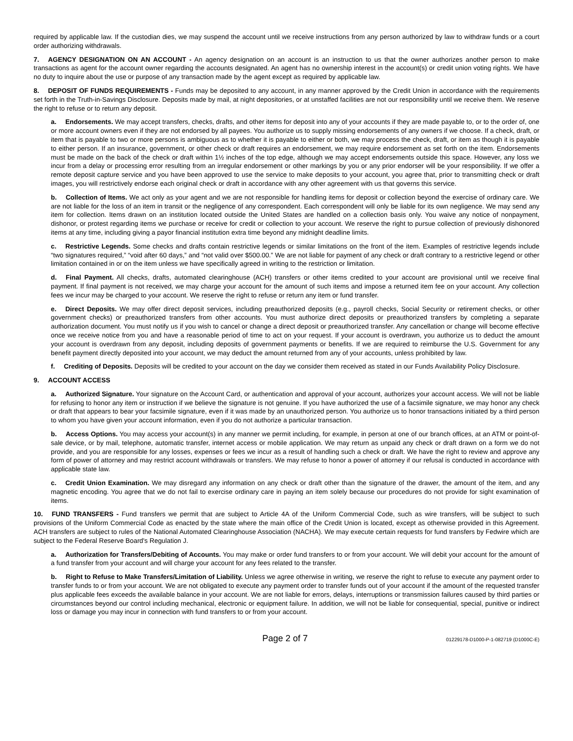required by applicable law. If the custodian dies, we may suspend the account until we receive instructions from any person authorized by law to withdraw funds or a court order authorizing withdrawals.
7. AGENCY DESIGNATION ON AN ACCOUNT - An agency designation on an account is an instruction to us that the owner authorizes another person to make transactions as agent for the account owner regarding the accounts designated. An agent has no ownership interest in the account(s) or credit union voting rights. We have no duty to inquire about the use or purpose of any transaction made by the agent except as required by applicable law.
8. DEPOSIT OF FUNDS REQUIREMENTS - Funds may be deposited to any account, in any manner approved by the Credit Union in accordance with the requirements set forth in the Truth-in-Savings Disclosure. Deposits made by mail, at night depositories, or at unstaffed facilities are not our responsibility until we receive them. We reserve the right to refuse or to return any deposit.
a. Endorsements. We may accept transfers, checks, drafts, and other items for deposit into any of your accounts if they are made payable to, or to the order of, one or more account owners even if they are not endorsed by all payees. You authorize us to supply missing endorsements of any owners if we choose. If a check, draft, or item that is payable to two or more persons is ambiguous as to whether it is payable to either or both, we may process the check, draft, or item as though it is payable to either person. If an insurance, government, or other check or draft requires an endorsement, we may require endorsement as set forth on the item. Endorsements must be made on the back of the check or draft within 1½ inches of the top edge, although we may accept endorsements outside this space. However, any loss we incur from a delay or processing error resulting from an irregular endorsement or other markings by you or any prior endorser will be your responsibility. If we offer a remote deposit capture service and you have been approved to use the service to make deposits to your account, you agree that, prior to transmitting check or draft images, you will restrictively endorse each original check or draft in accordance with any other agreement with us that governs this service.
b. Collection of Items. We act only as your agent and we are not responsible for handling items for deposit or collection beyond the exercise of ordinary care. We are not liable for the loss of an item in transit or the negligence of any correspondent. Each correspondent will only be liable for its own negligence. We may send any item for collection. Items drawn on an institution located outside the United States are handled on a collection basis only. You waive any notice of nonpayment, dishonor, or protest regarding items we purchase or receive for credit or collection to your account. We reserve the right to pursue collection of previously dishonored items at any time, including giving a payor financial institution extra time beyond any midnight deadline limits.
c. Restrictive Legends. Some checks and drafts contain restrictive legends or similar limitations on the front of the item. Examples of restrictive legends include “two signatures required,” “void after 60 days,” and “not valid over $500.00.” We are not liable for payment of any check or draft contrary to a restrictive legend or other limitation contained in or on the item unless we have specifically agreed in writing to the restriction or limitation.
d. Final Payment. All checks, drafts, automated clearinghouse (ACH) transfers or other items credited to your account are provisional until we receive final payment. If final payment is not received, we may charge your account for the amount of such items and impose a returned item fee on your account. Any collection fees we incur may be charged to your account. We reserve the right to refuse or return any item or fund transfer.
e. Direct Deposits. We may offer direct deposit services, including preauthorized deposits (e.g., payroll checks, Social Security or retirement checks, or other government checks) or preauthorized transfers from other accounts. You must authorize direct deposits or preauthorized transfers by completing a separate authorization document. You must notify us if you wish to cancel or change a direct deposit or preauthorized transfer. Any cancellation or change will become effective once we receive notice from you and have a reasonable period of time to act on your request. If your account is overdrawn, you authorize us to deduct the amount your account is overdrawn from any deposit, including deposits of government payments or benefits. If we are required to reimburse the U.S. Government for any benefit payment directly deposited into your account, we may deduct the amount returned from any of your accounts, unless prohibited by law.
f. Crediting of Deposits. Deposits will be credited to your account on the day we consider them received as stated in our Funds Availability Policy Disclosure.
9. ACCOUNT ACCESS
a. Authorized Signature. Your signature on the Account Card, or authentication and approval of your account, authorizes your account access. We will not be liable for refusing to honor any item or instruction if we believe the signature is not genuine. If you have authorized the use of a facsimile signature, we may honor any check or draft that appears to bear your facsimile signature, even if it was made by an unauthorized person. You authorize us to honor transactions initiated by a third person to whom you have given your account information, even if you do not authorize a particular transaction.
b. Access Options. You may access your account(s) in any manner we permit including, for example, in person at one of our branch offices, at an ATM or point-of-sale device, or by mail, telephone, automatic transfer, internet access or mobile application. We may return as unpaid any check or draft drawn on a form we do not provide, and you are responsible for any losses, expenses or fees we incur as a result of handling such a check or draft. We have the right to review and approve any form of power of attorney and may restrict account withdrawals or transfers. We may refuse to honor a power of attorney if our refusal is conducted in accordance with applicable state law.
c. Credit Union Examination. We may disregard any information on any check or draft other than the signature of the drawer, the amount of the item, and any magnetic encoding. You agree that we do not fail to exercise ordinary care in paying an item solely because our procedures do not provide for sight examination of items.
10. FUND TRANSFERS - Fund transfers we permit that are subject to Article 4A of the Uniform Commercial Code, such as wire transfers, will be subject to such provisions of the Uniform Commercial Code as enacted by the state where the main office of the Credit Union is located, except as otherwise provided in this Agreement. ACH transfers are subject to rules of the National Automated Clearinghouse Association (NACHA). We may execute certain requests for fund transfers by Fedwire which are subject to the Federal Reserve Board's Regulation J.
a. Authorization for Transfers/Debiting of Accounts. You may make or order fund transfers to or from your account. We will debit your account for the amount of a fund transfer from your account and will charge your account for any fees related to the transfer.
b. Right to Refuse to Make Transfers/Limitation of Liability. Unless we agree otherwise in writing, we reserve the right to refuse to execute any payment order to transfer funds to or from your account. We are not obligated to execute any payment order to transfer funds out of your account if the amount of the requested transfer plus applicable fees exceeds the available balance in your account. We are not liable for errors, delays, interruptions or transmission failures caused by third parties or circumstances beyond our control including mechanical, electronic or equipment failure. In addition, we will not be liable for consequential, special, punitive or indirect loss or damage you may incur in connection with fund transfers to or from your account.
Page 2 of 7 01229178-D1000-P-1-082719 (D1000C-E)